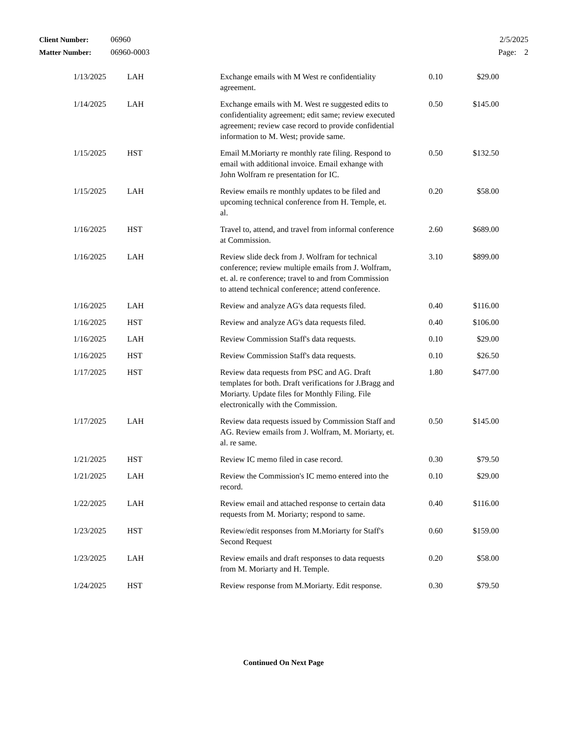| Client Number: | 06960 | 2/5/2025 |
| Matter Number: | 06960-0003 | Page: 2 |
| 1/13/2025 | LAH | Exchange emails with M West re confidentiality agreement. | 0.10 | $29.00 |
| 1/14/2025 | LAH | Exchange emails with M. West re suggested edits to confidentiality agreement; edit same; review executed agreement; review case record to provide confidential information to M. West; provide same. | 0.50 | $145.00 |
| 1/15/2025 | HST | Email M.Moriarty re monthly rate filing. Respond to email with additional invoice. Email exhange with John Wolfram re presentation for IC. | 0.50 | $132.50 |
| 1/15/2025 | LAH | Review emails re monthly updates to be filed and upcoming technical conference from H. Temple, et. al. | 0.20 | $58.00 |
| 1/16/2025 | HST | Travel to, attend, and travel from informal conference at Commission. | 2.60 | $689.00 |
| 1/16/2025 | LAH | Review slide deck from J. Wolfram for technical conference; review multiple emails from J. Wolfram, et. al. re conference; travel to and from Commission to attend technical conference; attend conference. | 3.10 | $899.00 |
| 1/16/2025 | LAH | Review and analyze AG's data requests filed. | 0.40 | $116.00 |
| 1/16/2025 | HST | Review and analyze AG's data requests filed. | 0.40 | $106.00 |
| 1/16/2025 | LAH | Review Commission Staff's data requests. | 0.10 | $29.00 |
| 1/16/2025 | HST | Review Commission Staff's data requests. | 0.10 | $26.50 |
| 1/17/2025 | HST | Review data requests from PSC and AG. Draft templates for both. Draft verifications for J.Bragg and Moriarty. Update files for Monthly Filing. File electronically with the Commission. | 1.80 | $477.00 |
| 1/17/2025 | LAH | Review data requests issued by Commission Staff and AG. Review emails from J. Wolfram, M. Moriarty, et. al. re same. | 0.50 | $145.00 |
| 1/21/2025 | HST | Review IC memo filed in case record. | 0.30 | $79.50 |
| 1/21/2025 | LAH | Review the Commission's IC memo entered into the record. | 0.10 | $29.00 |
| 1/22/2025 | LAH | Review email and attached response to certain data requests from M. Moriarty; respond to same. | 0.40 | $116.00 |
| 1/23/2025 | HST | Review/edit responses from M.Moriarty for Staff's Second Request | 0.60 | $159.00 |
| 1/23/2025 | LAH | Review emails and draft responses to data requests from M. Moriarty and H. Temple. | 0.20 | $58.00 |
| 1/24/2025 | HST | Review response from M.Moriarty. Edit response. | 0.30 | $79.50 |
Continued On Next Page